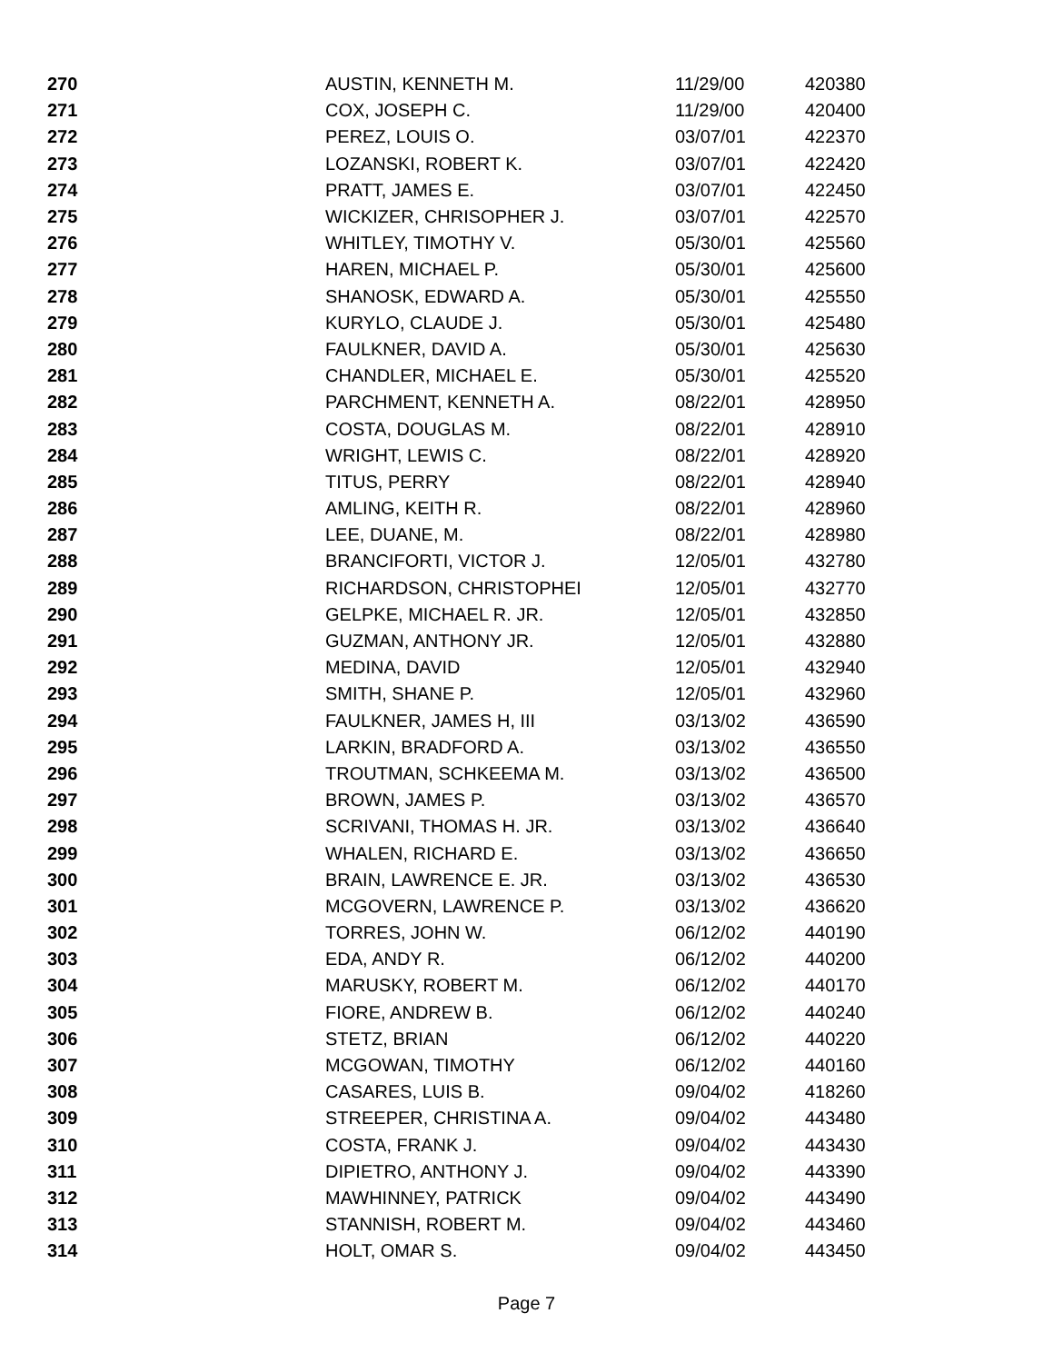| 270 | AUSTIN, KENNETH M. | 11/29/00 | 420380 |
| 271 | COX, JOSEPH C. | 11/29/00 | 420400 |
| 272 | PEREZ, LOUIS O. | 03/07/01 | 422370 |
| 273 | LOZANSKI, ROBERT K. | 03/07/01 | 422420 |
| 274 | PRATT, JAMES E. | 03/07/01 | 422450 |
| 275 | WICKIZER, CHRISOPHER J. | 03/07/01 | 422570 |
| 276 | WHITLEY, TIMOTHY V. | 05/30/01 | 425560 |
| 277 | HAREN, MICHAEL P. | 05/30/01 | 425600 |
| 278 | SHANOSK, EDWARD A. | 05/30/01 | 425550 |
| 279 | KURYLO, CLAUDE J. | 05/30/01 | 425480 |
| 280 | FAULKNER, DAVID A. | 05/30/01 | 425630 |
| 281 | CHANDLER, MICHAEL E. | 05/30/01 | 425520 |
| 282 | PARCHMENT, KENNETH A. | 08/22/01 | 428950 |
| 283 | COSTA, DOUGLAS M. | 08/22/01 | 428910 |
| 284 | WRIGHT, LEWIS C. | 08/22/01 | 428920 |
| 285 | TITUS, PERRY | 08/22/01 | 428940 |
| 286 | AMLING, KEITH R. | 08/22/01 | 428960 |
| 287 | LEE, DUANE, M. | 08/22/01 | 428980 |
| 288 | BRANCIFORTI, VICTOR J. | 12/05/01 | 432780 |
| 289 | RICHARDSON, CHRISTOPHEI | 12/05/01 | 432770 |
| 290 | GELPKE, MICHAEL R. JR. | 12/05/01 | 432850 |
| 291 | GUZMAN, ANTHONY JR. | 12/05/01 | 432880 |
| 292 | MEDINA, DAVID | 12/05/01 | 432940 |
| 293 | SMITH, SHANE P. | 12/05/01 | 432960 |
| 294 | FAULKNER, JAMES H, III | 03/13/02 | 436590 |
| 295 | LARKIN, BRADFORD A. | 03/13/02 | 436550 |
| 296 | TROUTMAN, SCHKEEMA M. | 03/13/02 | 436500 |
| 297 | BROWN, JAMES P. | 03/13/02 | 436570 |
| 298 | SCRIVANI, THOMAS H. JR. | 03/13/02 | 436640 |
| 299 | WHALEN, RICHARD E. | 03/13/02 | 436650 |
| 300 | BRAIN, LAWRENCE E. JR. | 03/13/02 | 436530 |
| 301 | MCGOVERN, LAWRENCE P. | 03/13/02 | 436620 |
| 302 | TORRES, JOHN W. | 06/12/02 | 440190 |
| 303 | EDA, ANDY R. | 06/12/02 | 440200 |
| 304 | MARUSKY, ROBERT M. | 06/12/02 | 440170 |
| 305 | FIORE, ANDREW B. | 06/12/02 | 440240 |
| 306 | STETZ, BRIAN | 06/12/02 | 440220 |
| 307 | MCGOWAN, TIMOTHY | 06/12/02 | 440160 |
| 308 | CASARES, LUIS B. | 09/04/02 | 418260 |
| 309 | STREEPER, CHRISTINA A. | 09/04/02 | 443480 |
| 310 | COSTA, FRANK J. | 09/04/02 | 443430 |
| 311 | DIPIETRO, ANTHONY J. | 09/04/02 | 443390 |
| 312 | MAWHINNEY, PATRICK | 09/04/02 | 443490 |
| 313 | STANNISH, ROBERT M. | 09/04/02 | 443460 |
| 314 | HOLT, OMAR S. | 09/04/02 | 443450 |
Page 7